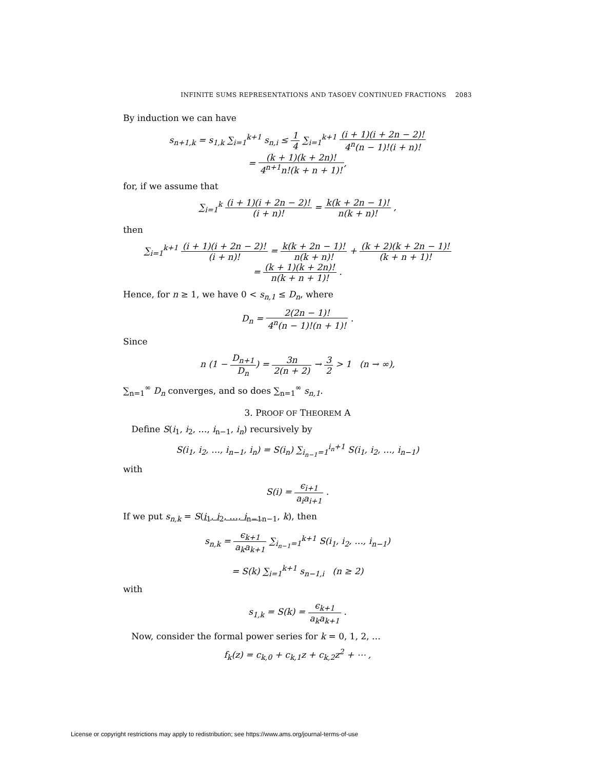INFINITE SUMS REPRESENTATIONS AND TASOEV CONTINUED FRACTIONS 2083
By induction we can have
s<sub>n+1,k</sub> = s<sub>1,k</sub> ∑<sub>i=1</sub><sup>k+1</sup> s<sub>n,i</sub> ≤ 1 4 ∑<sub>i=1</sub><sup>k+1</sup> (i + 1)(i + 2n − 2)! 4<sup>n</sup>(n − 1)!(i + n)!
= (k + 1)(k + 2n)! 4<sup>n+1</sup>n!(k + n + 1)!,
for, if we assume that
∑<sub>i=1</sub><sup>k</sup> (i + 1)(i + 2n − 2)! (i + n)! = k(k + 2n − 1)! n(k + n)! ,
then
∑<sub>i=1</sub><sup>k+1</sup> (i + 1)(i + 2n − 2)! (i + n)! = k(k + 2n − 1)! n(k + n)! + (k + 2)(k + 2n − 1)! (k + n + 1)!
= (k + 1)(k + 2n)! n(k + n + 1)! .
Hence, for n ≥ 1, we have 0 < s<sub>n,1</sub> ≤ D<sub>n</sub>, where
D<sub>n</sub> = 2(2n − 1)! 4<sup>n</sup>(n − 1)!(n + 1)! .
Since
n (1 − D<sub>n+1</sub> D<sub>n</sub>) = 3n 2(n + 2) → 3 2 > 1 (n → ∞),
∑<sub>n=1</sub><sup>∞</sup> D<sub>n</sub> converges, and so does ∑<sub>n=1</sub><sup>∞</sup> s<sub>n,1</sub>.
3. PROOF OF THEOREM A
Define S(i<sub>1</sub>, i<sub>2</sub>, …, i<sub>n−1</sub>, i<sub>n</sub>) recursively by
S(i<sub>1</sub>, i<sub>2</sub>, …, i<sub>n−1</sub>, i<sub>n</sub>) = S(i<sub>n</sub>) ∑<sub>i<sub>n−1</sub>=1</sub><sup>i<sub>n</sub>+1</sup> S(i<sub>1</sub>, i<sub>2</sub>, …, i<sub>n−1</sub>)
with
S(i) = ϵ<sub>i+1</sub> a<sub>i</sub>a<sub>i+1</sub> .
If we put s<sub>n,k</sub> = S(i<sub>1</sub>, i<sub>2</sub>, …, i<sub>n−1</sub><sub>n−1</sub>, k), then
s<sub>n,k</sub> = ϵ<sub>k+1</sub> a<sub>k</sub>a<sub>k+1</sub> ∑<sub>i<sub>n−1</sub>=1</sub><sup>k+1</sup> S(i<sub>1</sub>, i<sub>2</sub>, …, i<sub>n−1</sub>)
= S(k) ∑<sub>i=1</sub><sup>k+1</sup> s<sub>n−1,i</sub> (n ≥ 2)
with
s<sub>1,k</sub> = S(k) = ϵ<sub>k+1</sub> a<sub>k</sub>a<sub>k+1</sub> .
Now, consider the formal power series for k = 0, 1, 2, …
f<sub>k</sub>(z) = c<sub>k,0</sub> + c<sub>k,1</sub>z + c<sub>k,2</sub>z<sup>2</sup> + ⋯ ,
License or copyright restrictions may apply to redistribution; see https://www.ams.org/journal-terms-of-use